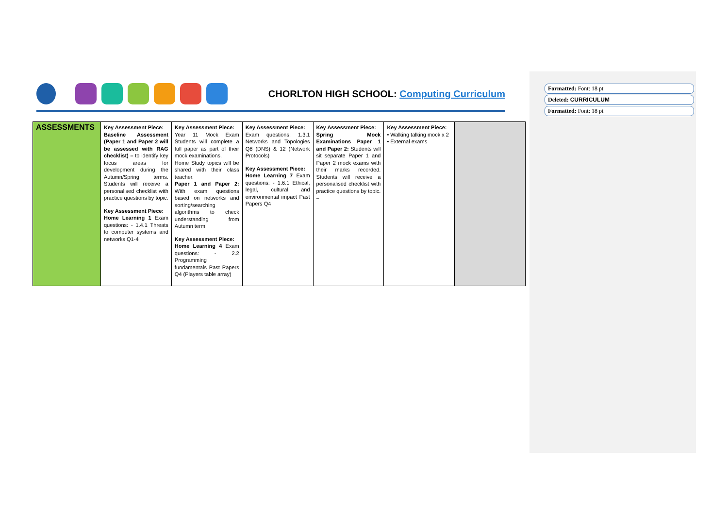CHORLTON HIGH SCHOOL: Computing Curriculum
Formatted: Font: 18 pt
Deleted: CURRICULUM
Formatted: Font: 18 pt
| ASSESSMENTS | Key Assessment Piece: Baseline Assessment (Paper 1 and Paper 2 will be assessed with RAG checklist) – to identify key focus areas for development during the Autumn/Spring terms. Students will receive a personalised checklist with practice questions by topic. Key Assessment Piece: Home Learning 1 Exam questions: - 1.4.1 Threats to computer systems and networks Q1-4 | Key Assessment Piece: Year 11 Mock Exam Students will complete a full paper as part of their mock examinations. Home Study topics will be shared with their class teacher. Paper 1 and Paper 2: With exam questions based on networks and sorting/searching algorithms to check understanding from Autumn term Key Assessment Piece: Home Learning 4 Exam questions: - 2.2 Programming fundamentals Past Papers Q4 (Players table array) | Key Assessment Piece: Exam questions: 1.3.1 Networks and Topologies Q8 (DNS) & 12 (Network Protocols) Key Assessment Piece: Home Learning 7 Exam questions: - 1.6.1 Ethical, legal, cultural and environmental impact Past Papers Q4 | Key Assessment Piece: Spring Mock Examinations Paper 1 and Paper 2: Students will sit separate Paper 1 and Paper 2 mock exams with their marks recorded. Students will receive a personalised checklist with practice questions by topic. – | Key Assessment Piece: • Walking talking mock x 2 • External exams | |